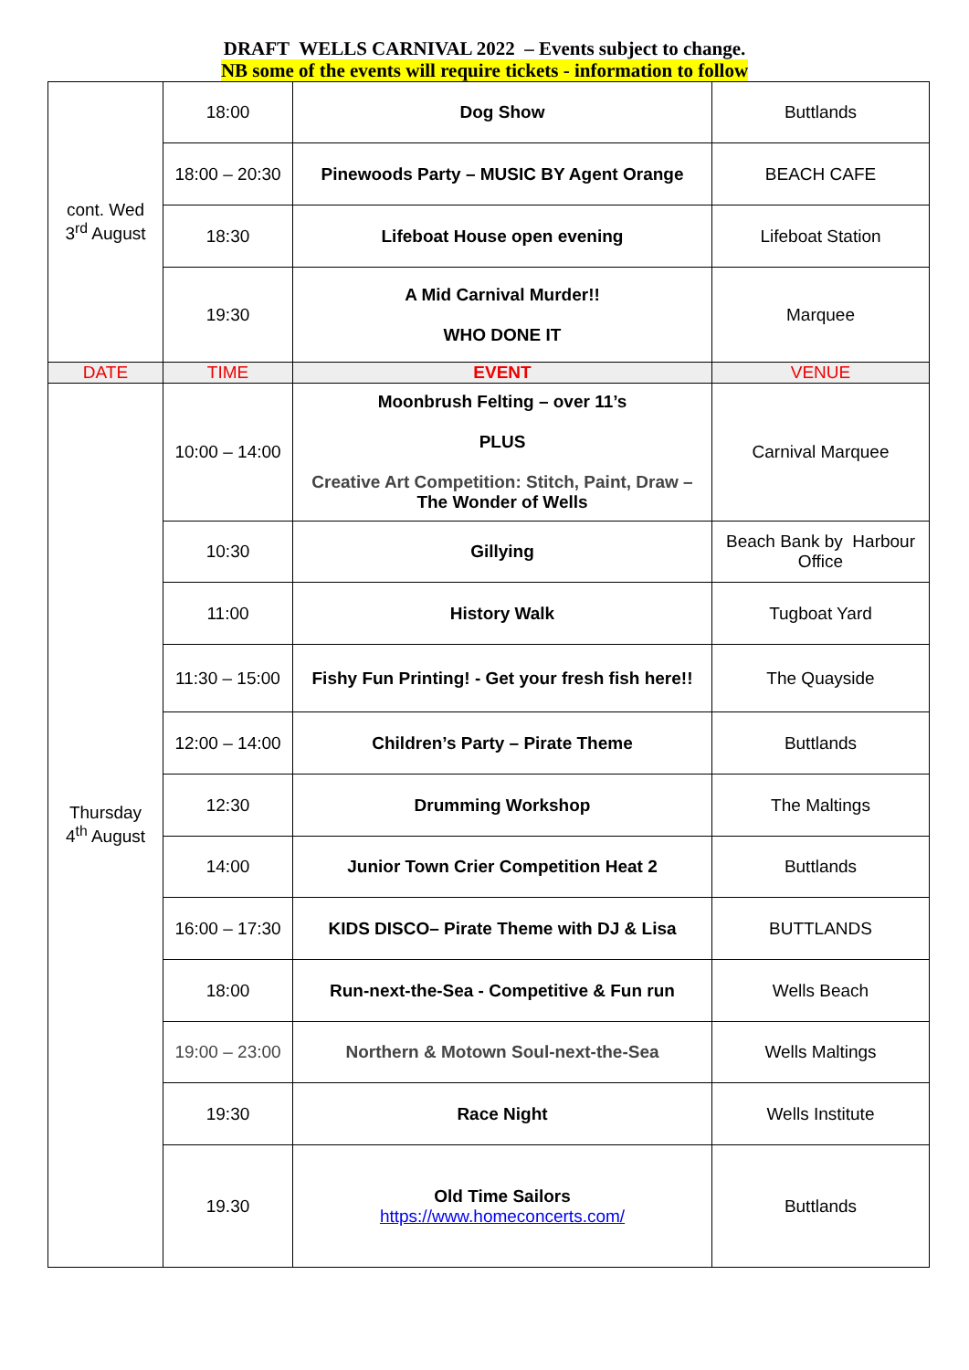DRAFT WELLS CARNIVAL 2022 – Events subject to change.
NB some of the events will require tickets - information to follow
| cont. Wed 3<sup>rd</sup> August | 18:00 | Dog Show | Buttlands |
| | 18:00 – 20:30 | Pinewoods Party – MUSIC BY Agent Orange | BEACH CAFE |
| | 18:30 | Lifeboat House open evening | Lifeboat Station |
| | 19:30 | A Mid Carnival Murder!! WHO DONE IT | Marquee |
| DATE | TIME | EVENT | VENUE |
| Thursday 4<sup>th</sup> August | 10:00 – 14:00 | Moonbrush Felting – over 11’s PLUS Creative Art Competition: Stitch, Paint, Draw – The Wonder of Wells | Carnival Marquee |
| | 10:30 | Gillying | Beach Bank by Harbour Office |
| | 11:00 | History Walk | Tugboat Yard |
| | 11:30 – 15:00 | Fishy Fun Printing! - Get your fresh fish here!! | The Quayside |
| | 12:00 – 14:00 | Children’s Party – Pirate Theme | Buttlands |
| | 12:30 | Drumming Workshop | The Maltings |
| | 14:00 | Junior Town Crier Competition Heat 2 | Buttlands |
| | 16:00 – 17:30 | KIDS DISCO– Pirate Theme with DJ & Lisa | BUTTLANDS |
| | 18:00 | Run-next-the-Sea - Competitive & Fun run | Wells Beach |
| | 19:00 – 23:00 | Northern & Motown Soul-next-the-Sea | Wells Maltings |
| | 19:30 | Race Night | Wells Institute |
| | 19.30 | Old Time Sailors https://www.homeconcerts.com/ | Buttlands |